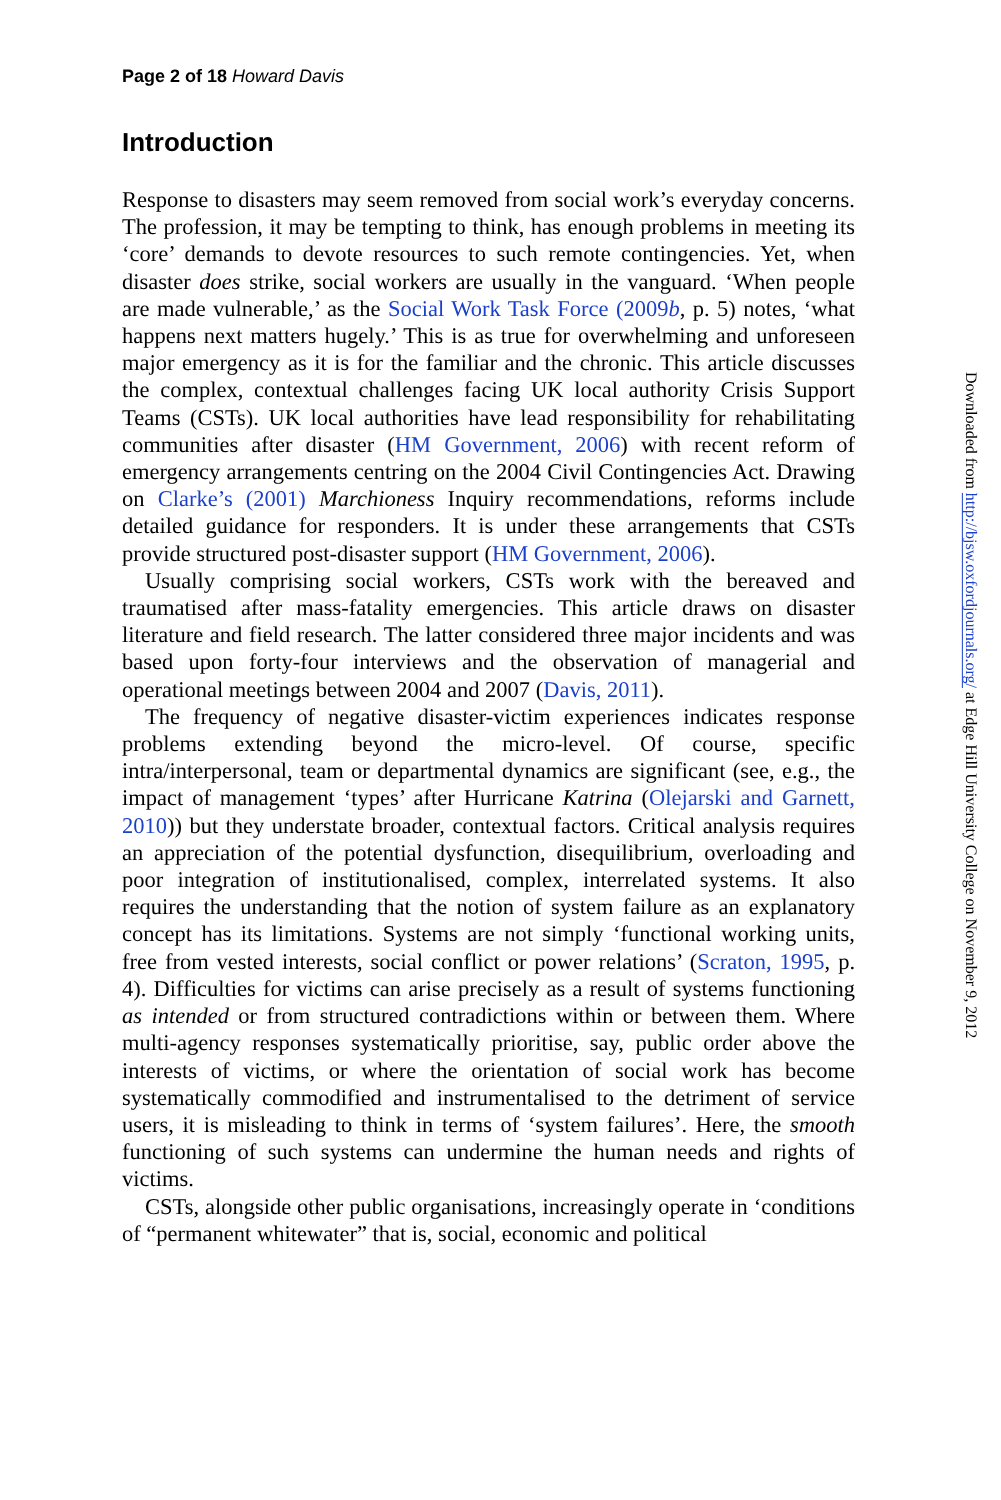Page 2 of 18 Howard Davis
Introduction
Response to disasters may seem removed from social work’s everyday concerns. The profession, it may be tempting to think, has enough problems in meeting its ‘core’ demands to devote resources to such remote contingencies. Yet, when disaster does strike, social workers are usually in the vanguard. ‘When people are made vulnerable,’ as the Social Work Task Force (2009b, p. 5) notes, ‘what happens next matters hugely.’ This is as true for overwhelming and unforeseen major emergency as it is for the familiar and the chronic. This article discusses the complex, contextual challenges facing UK local authority Crisis Support Teams (CSTs). UK local authorities have lead responsibility for rehabilitating communities after disaster (HM Government, 2006) with recent reform of emergency arrangements centring on the 2004 Civil Contingencies Act. Drawing on Clarke’s (2001) Marchioness Inquiry recommendations, reforms include detailed guidance for responders. It is under these arrangements that CSTs provide structured post-disaster support (HM Government, 2006).
Usually comprising social workers, CSTs work with the bereaved and traumatised after mass-fatality emergencies. This article draws on disaster literature and field research. The latter considered three major incidents and was based upon forty-four interviews and the observation of managerial and operational meetings between 2004 and 2007 (Davis, 2011).
The frequency of negative disaster-victim experiences indicates response problems extending beyond the micro-level. Of course, specific intra/interpersonal, team or departmental dynamics are significant (see, e.g., the impact of management ‘types’ after Hurricane Katrina (Olejarski and Garnett, 2010)) but they understate broader, contextual factors. Critical analysis requires an appreciation of the potential dysfunction, disequilibrium, overloading and poor integration of institutionalised, complex, interrelated systems. It also requires the understanding that the notion of system failure as an explanatory concept has its limitations. Systems are not simply ‘functional working units, free from vested interests, social conflict or power relations’ (Scraton, 1995, p. 4). Difficulties for victims can arise precisely as a result of systems functioning as intended or from structured contradictions within or between them. Where multi-agency responses systematically prioritise, say, public order above the interests of victims, or where the orientation of social work has become systematically commodified and instrumentalised to the detriment of service users, it is misleading to think in terms of ‘system failures’. Here, the smooth functioning of such systems can undermine the human needs and rights of victims.
CSTs, alongside other public organisations, increasingly operate in ‘conditions of “permanent whitewater” that is, social, economic and political
Downloaded from http://bjsw.oxfordjournals.org/ at Edge Hill University College on November 9, 2012